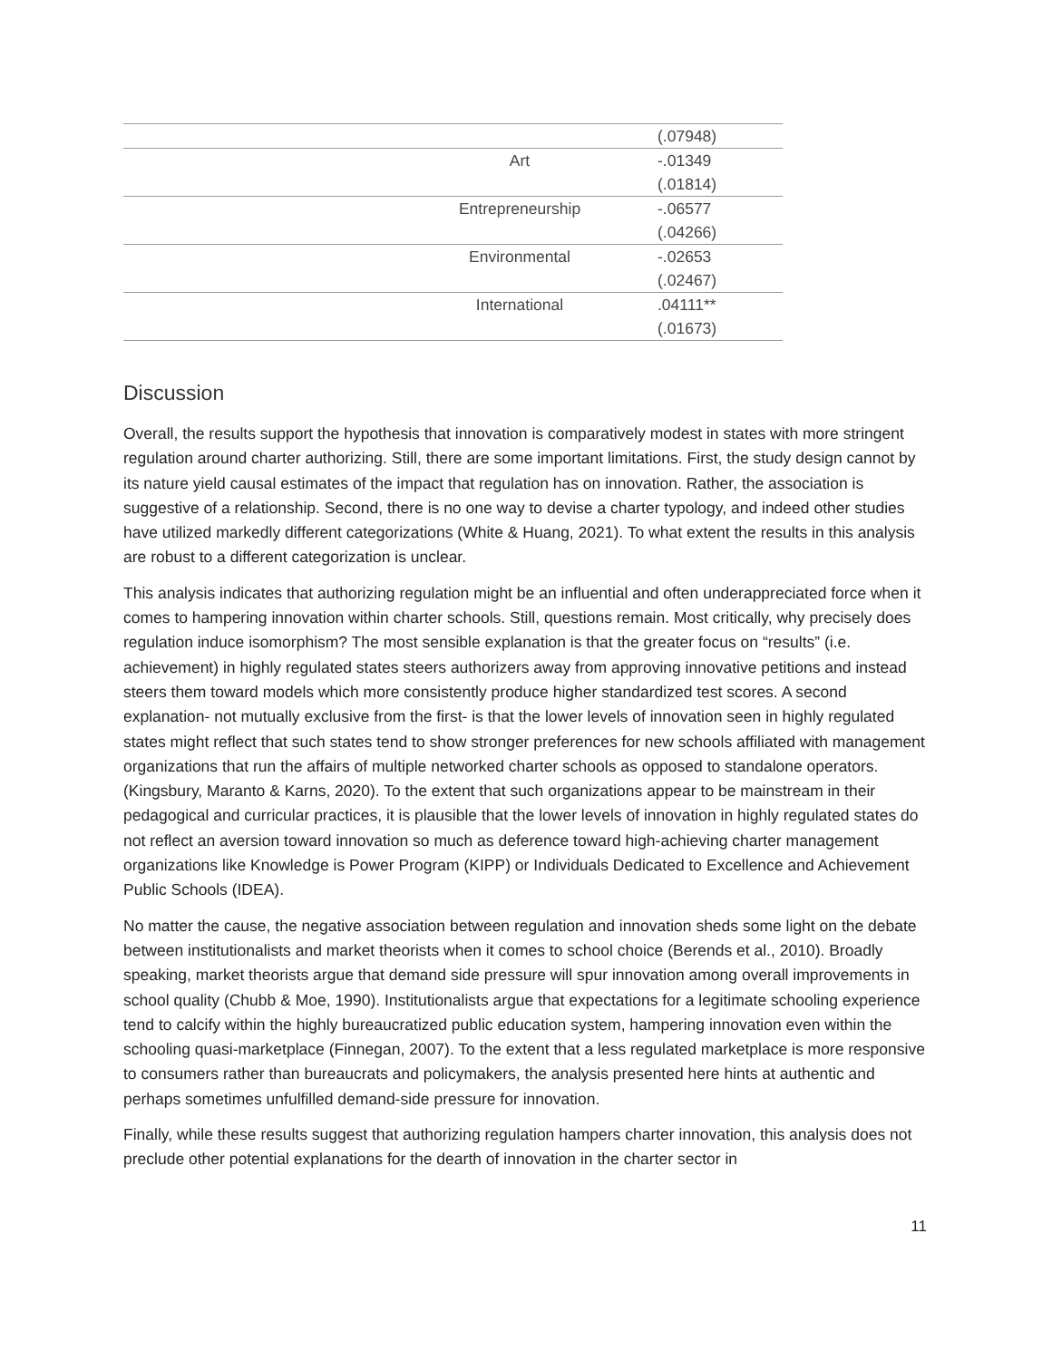| | | (.07948) |
| | Art | -.01349 |
| | | (.01814) |
| | Entrepreneurship | -.06577 |
| | | (.04266) |
| | Environmental | -.02653 |
| | | (.02467) |
| | International | .04111** |
| | | (.01673) |
Discussion
Overall, the results support the hypothesis that innovation is comparatively modest in states with more stringent regulation around charter authorizing. Still, there are some important limitations. First, the study design cannot by its nature yield causal estimates of the impact that regulation has on innovation. Rather, the association is suggestive of a relationship. Second, there is no one way to devise a charter typology, and indeed other studies have utilized markedly different categorizations (White & Huang, 2021). To what extent the results in this analysis are robust to a different categorization is unclear.
This analysis indicates that authorizing regulation might be an influential and often underappreciated force when it comes to hampering innovation within charter schools. Still, questions remain. Most critically, why precisely does regulation induce isomorphism? The most sensible explanation is that the greater focus on “results” (i.e. achievement) in highly regulated states steers authorizers away from approving innovative petitions and instead steers them toward models which more consistently produce higher standardized test scores. A second explanation- not mutually exclusive from the first- is that the lower levels of innovation seen in highly regulated states might reflect that such states tend to show stronger preferences for new schools affiliated with management organizations that run the affairs of multiple networked charter schools as opposed to standalone operators. (Kingsbury, Maranto & Karns, 2020). To the extent that such organizations appear to be mainstream in their pedagogical and curricular practices, it is plausible that the lower levels of innovation in highly regulated states do not reflect an aversion toward innovation so much as deference toward high-achieving charter management organizations like Knowledge is Power Program (KIPP) or Individuals Dedicated to Excellence and Achievement Public Schools (IDEA).
No matter the cause, the negative association between regulation and innovation sheds some light on the debate between institutionalists and market theorists when it comes to school choice (Berends et al., 2010). Broadly speaking, market theorists argue that demand side pressure will spur innovation among overall improvements in school quality (Chubb & Moe, 1990). Institutionalists argue that expectations for a legitimate schooling experience tend to calcify within the highly bureaucratized public education system, hampering innovation even within the schooling quasi-marketplace (Finnegan, 2007). To the extent that a less regulated marketplace is more responsive to consumers rather than bureaucrats and policymakers, the analysis presented here hints at authentic and perhaps sometimes unfulfilled demand-side pressure for innovation.
Finally, while these results suggest that authorizing regulation hampers charter innovation, this analysis does not preclude other potential explanations for the dearth of innovation in the charter sector in
11